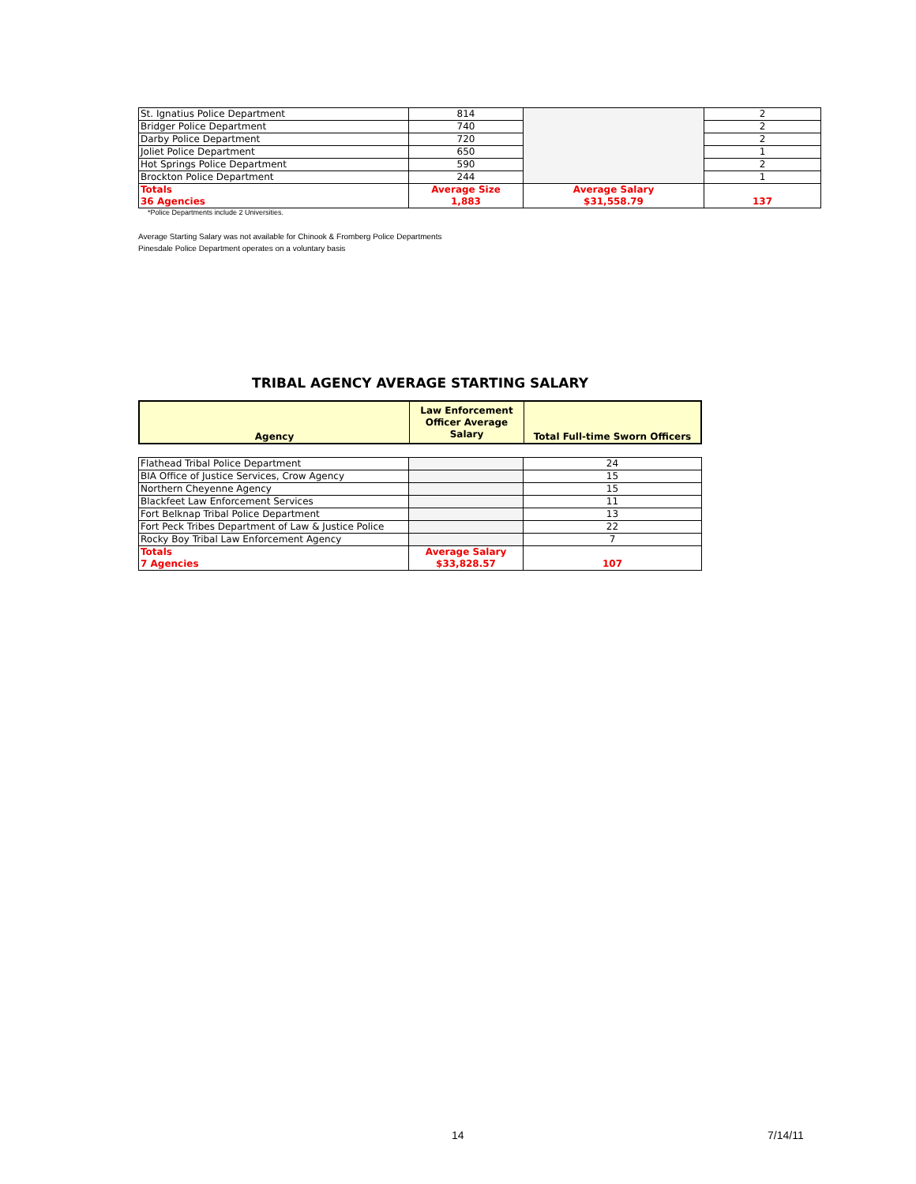| St. Ignatius Police Department | 814 | | 2 |
| Bridger Police Department | 740 | | 2 |
| Darby Police Department | 720 | | 2 |
| Joliet Police Department | 650 | | 1 |
| Hot Springs Police Department | 590 | | 2 |
| Brockton Police Department | 244 | | 1 |
| Totals 36 Agencies | Average Size 1,883 | Average Salary $31,558.79 | 137 |
*Police Departments include 2 Universities.
Average Starting Salary was not available for Chinook & Fromberg Police Departments
Pinesdale Police Department operates on a voluntary basis
TRIBAL AGENCY AVERAGE STARTING SALARY
| Agency | Law Enforcement Officer Average Salary | Total Full-time Sworn Officers |
| --- | --- | --- |
| Flathead Tribal Police Department | | 24 |
| BIA Office of Justice Services, Crow Agency | | 15 |
| Northern Cheyenne Agency | | 15 |
| Blackfeet Law Enforcement Services | | 11 |
| Fort Belknap Tribal Police Department | | 13 |
| Fort Peck Tribes Department of Law & Justice Police | | 22 |
| Rocky Boy Tribal Law Enforcement Agency | | 7 |
| Totals 7 Agencies | Average Salary $33,828.57 | 107 |
14 7/14/11